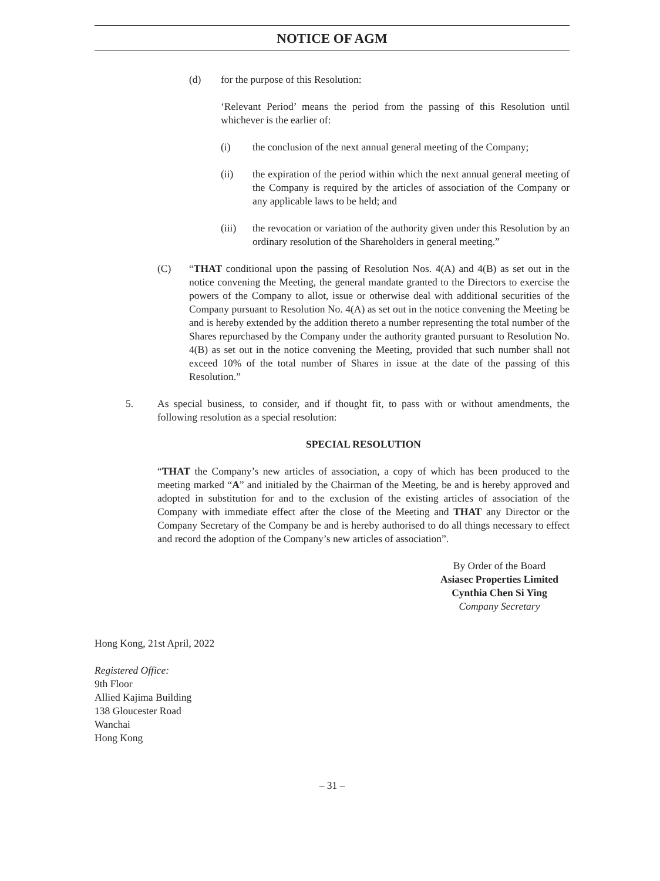NOTICE OF AGM
(d) for the purpose of this Resolution:
‘Relevant Period’ means the period from the passing of this Resolution until whichever is the earlier of:
(i) the conclusion of the next annual general meeting of the Company;
(ii) the expiration of the period within which the next annual general meeting of the Company is required by the articles of association of the Company or any applicable laws to be held; and
(iii) the revocation or variation of the authority given under this Resolution by an ordinary resolution of the Shareholders in general meeting.”
(C) “THAT conditional upon the passing of Resolution Nos. 4(A) and 4(B) as set out in the notice convening the Meeting, the general mandate granted to the Directors to exercise the powers of the Company to allot, issue or otherwise deal with additional securities of the Company pursuant to Resolution No. 4(A) as set out in the notice convening the Meeting be and is hereby extended by the addition thereto a number representing the total number of the Shares repurchased by the Company under the authority granted pursuant to Resolution No. 4(B) as set out in the notice convening the Meeting, provided that such number shall not exceed 10% of the total number of Shares in issue at the date of the passing of this Resolution.”
5. As special business, to consider, and if thought fit, to pass with or without amendments, the following resolution as a special resolution:
SPECIAL RESOLUTION
“THAT the Company’s new articles of association, a copy of which has been produced to the meeting marked “A” and initialed by the Chairman of the Meeting, be and is hereby approved and adopted in substitution for and to the exclusion of the existing articles of association of the Company with immediate effect after the close of the Meeting and THAT any Director or the Company Secretary of the Company be and is hereby authorised to do all things necessary to effect and record the adoption of the Company’s new articles of association”.
By Order of the Board
Asiasec Properties Limited
Cynthia Chen Si Ying
Company Secretary
Hong Kong, 21st April, 2022
Registered Office:
9th Floor
Allied Kajima Building
138 Gloucester Road
Wanchai
Hong Kong
– 31 –